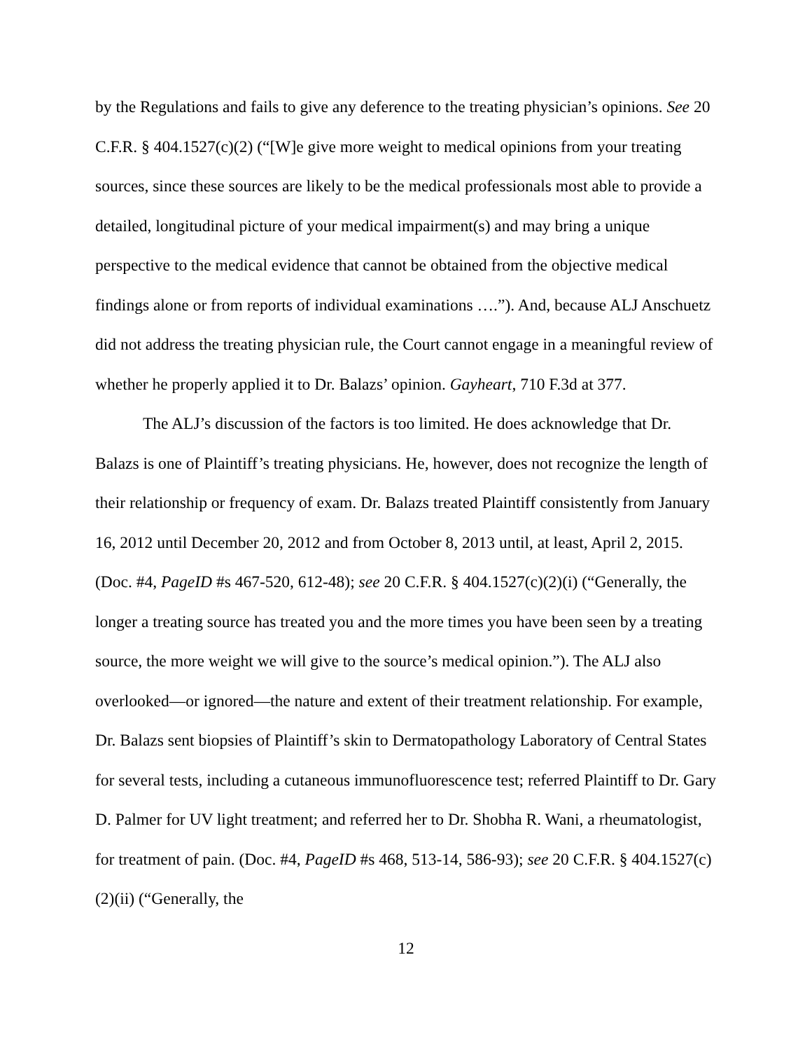by the Regulations and fails to give any deference to the treating physician’s opinions. See 20 C.F.R. § 404.1527(c)(2) (“[W]e give more weight to medical opinions from your treating sources, since these sources are likely to be the medical professionals most able to provide a detailed, longitudinal picture of your medical impairment(s) and may bring a unique perspective to the medical evidence that cannot be obtained from the objective medical findings alone or from reports of individual examinations ….”). And, because ALJ Anschuetz did not address the treating physician rule, the Court cannot engage in a meaningful review of whether he properly applied it to Dr. Balazs’ opinion. Gayheart, 710 F.3d at 377.
The ALJ’s discussion of the factors is too limited. He does acknowledge that Dr. Balazs is one of Plaintiff’s treating physicians. He, however, does not recognize the length of their relationship or frequency of exam. Dr. Balazs treated Plaintiff consistently from January 16, 2012 until December 20, 2012 and from October 8, 2013 until, at least, April 2, 2015. (Doc. #4, PageID #s 467-520, 612-48); see 20 C.F.R. § 404.1527(c)(2)(i) (“Generally, the longer a treating source has treated you and the more times you have been seen by a treating source, the more weight we will give to the source’s medical opinion.”). The ALJ also overlooked—or ignored—the nature and extent of their treatment relationship. For example, Dr. Balazs sent biopsies of Plaintiff’s skin to Dermatopathology Laboratory of Central States for several tests, including a cutaneous immunofluorescence test; referred Plaintiff to Dr. Gary D. Palmer for UV light treatment; and referred her to Dr. Shobha R. Wani, a rheumatologist, for treatment of pain. (Doc. #4, PageID #s 468, 513-14, 586-93); see 20 C.F.R. § 404.1527(c)(2)(ii) (“Generally, the
12